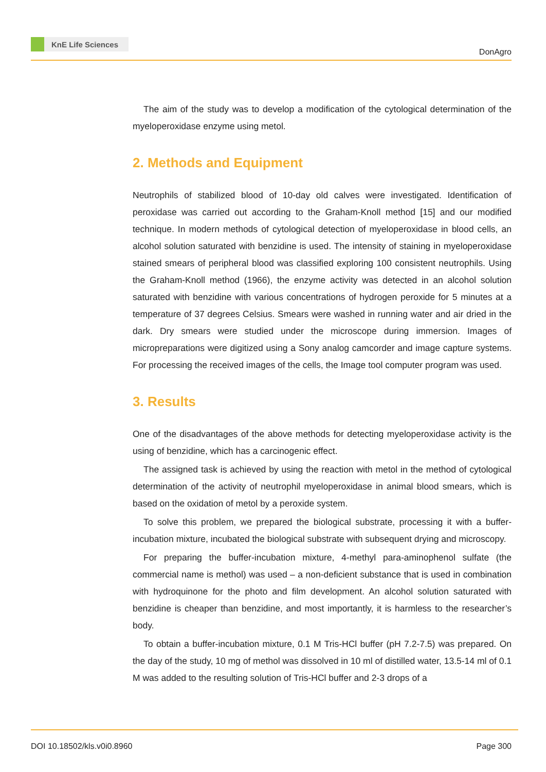KnE Life Sciences
DonAgro
The aim of the study was to develop a modification of the cytological determination of the myeloperoxidase enzyme using metol.
2. Methods and Equipment
Neutrophils of stabilized blood of 10-day old calves were investigated. Identification of peroxidase was carried out according to the Graham-Knoll method [15] and our modified technique. In modern methods of cytological detection of myeloperoxidase in blood cells, an alcohol solution saturated with benzidine is used. The intensity of staining in myeloperoxidase stained smears of peripheral blood was classified exploring 100 consistent neutrophils. Using the Graham-Knoll method (1966), the enzyme activity was detected in an alcohol solution saturated with benzidine with various concentrations of hydrogen peroxide for 5 minutes at a temperature of 37 degrees Celsius. Smears were washed in running water and air dried in the dark. Dry smears were studied under the microscope during immersion. Images of micropreparations were digitized using a Sony analog camcorder and image capture systems. For processing the received images of the cells, the Image tool computer program was used.
3. Results
One of the disadvantages of the above methods for detecting myeloperoxidase activity is the using of benzidine, which has a carcinogenic effect.
The assigned task is achieved by using the reaction with metol in the method of cytological determination of the activity of neutrophil myeloperoxidase in animal blood smears, which is based on the oxidation of metol by a peroxide system.
To solve this problem, we prepared the biological substrate, processing it with a buffer-incubation mixture, incubated the biological substrate with subsequent drying and microscopy.
For preparing the buffer-incubation mixture, 4-methyl para-aminophenol sulfate (the commercial name is methol) was used – a non-deficient substance that is used in combination with hydroquinone for the photo and film development. An alcohol solution saturated with benzidine is cheaper than benzidine, and most importantly, it is harmless to the researcher’s body.
To obtain a buffer-incubation mixture, 0.1 M Tris-HCl buffer (pH 7.2-7.5) was prepared. On the day of the study, 10 mg of methol was dissolved in 10 ml of distilled water, 13.5-14 ml of 0.1 M was added to the resulting solution of Tris-HCl buffer and 2-3 drops of a
DOI 10.18502/kls.v0i0.8960 Page 300